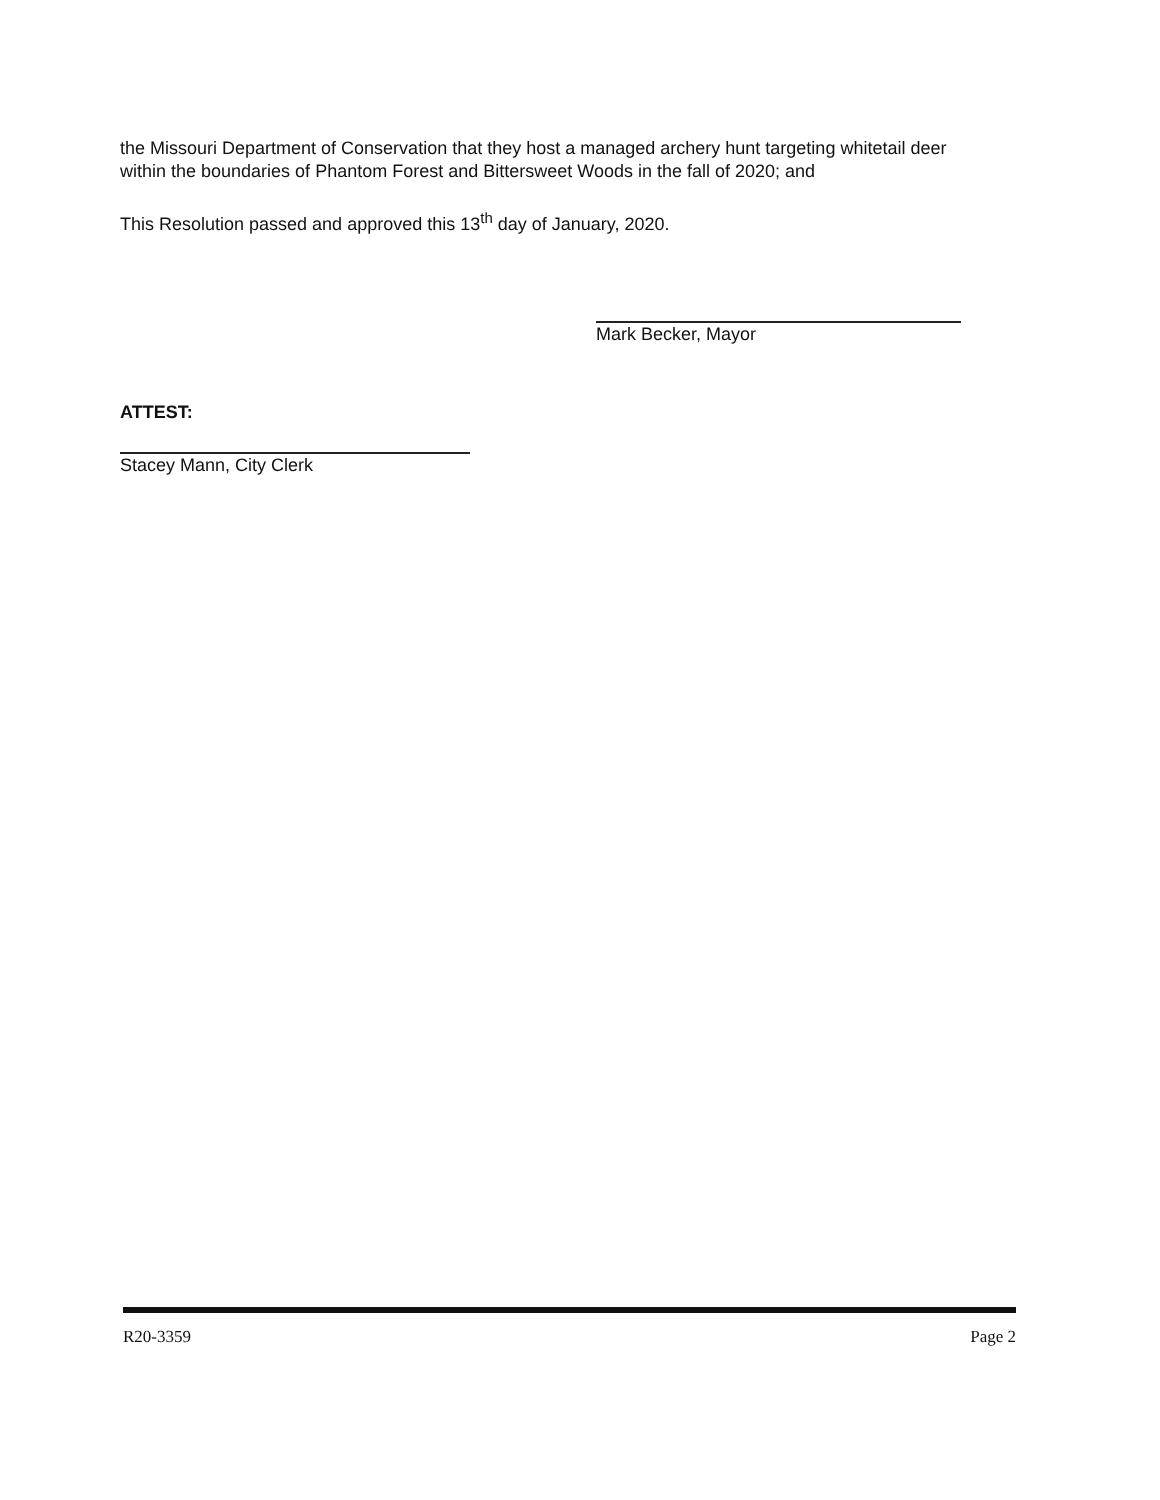the Missouri Department of Conservation that they host a managed archery hunt targeting whitetail deer within the boundaries of Phantom Forest and Bittersweet Woods in the fall of 2020; and
This Resolution passed and approved this 13<sup>th</sup> day of January, 2020.
Mark Becker, Mayor
ATTEST:
Stacey Mann, City Clerk
R20-3359 Page 2